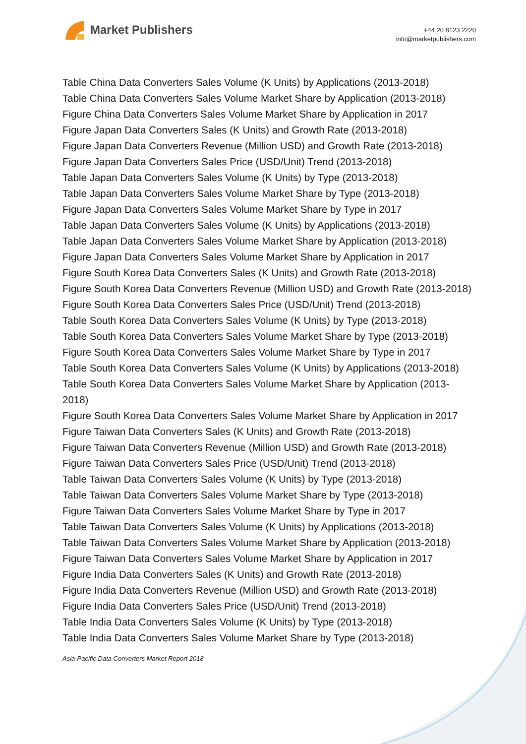Market Publishers
+44 20 8123 2220
info@marketpublishers.com
Table China Data Converters Sales Volume (K Units) by Applications (2013-2018)
Table China Data Converters Sales Volume Market Share by Application (2013-2018)
Figure China Data Converters Sales Volume Market Share by Application in 2017
Figure Japan Data Converters Sales (K Units) and Growth Rate (2013-2018)
Figure Japan Data Converters Revenue (Million USD) and Growth Rate (2013-2018)
Figure Japan Data Converters Sales Price (USD/Unit) Trend (2013-2018)
Table Japan Data Converters Sales Volume (K Units) by Type (2013-2018)
Table Japan Data Converters Sales Volume Market Share by Type (2013-2018)
Figure Japan Data Converters Sales Volume Market Share by Type in 2017
Table Japan Data Converters Sales Volume (K Units) by Applications (2013-2018)
Table Japan Data Converters Sales Volume Market Share by Application (2013-2018)
Figure Japan Data Converters Sales Volume Market Share by Application in 2017
Figure South Korea Data Converters Sales (K Units) and Growth Rate (2013-2018)
Figure South Korea Data Converters Revenue (Million USD) and Growth Rate (2013-2018)
Figure South Korea Data Converters Sales Price (USD/Unit) Trend (2013-2018)
Table South Korea Data Converters Sales Volume (K Units) by Type (2013-2018)
Table South Korea Data Converters Sales Volume Market Share by Type (2013-2018)
Figure South Korea Data Converters Sales Volume Market Share by Type in 2017
Table South Korea Data Converters Sales Volume (K Units) by Applications (2013-2018)
Table South Korea Data Converters Sales Volume Market Share by Application (2013-2018)
Figure South Korea Data Converters Sales Volume Market Share by Application in 2017
Figure Taiwan Data Converters Sales (K Units) and Growth Rate (2013-2018)
Figure Taiwan Data Converters Revenue (Million USD) and Growth Rate (2013-2018)
Figure Taiwan Data Converters Sales Price (USD/Unit) Trend (2013-2018)
Table Taiwan Data Converters Sales Volume (K Units) by Type (2013-2018)
Table Taiwan Data Converters Sales Volume Market Share by Type (2013-2018)
Figure Taiwan Data Converters Sales Volume Market Share by Type in 2017
Table Taiwan Data Converters Sales Volume (K Units) by Applications (2013-2018)
Table Taiwan Data Converters Sales Volume Market Share by Application (2013-2018)
Figure Taiwan Data Converters Sales Volume Market Share by Application in 2017
Figure India Data Converters Sales (K Units) and Growth Rate (2013-2018)
Figure India Data Converters Revenue (Million USD) and Growth Rate (2013-2018)
Figure India Data Converters Sales Price (USD/Unit) Trend (2013-2018)
Table India Data Converters Sales Volume (K Units) by Type (2013-2018)
Table India Data Converters Sales Volume Market Share by Type (2013-2018)
Asia-Pacific Data Converters Market Report 2018